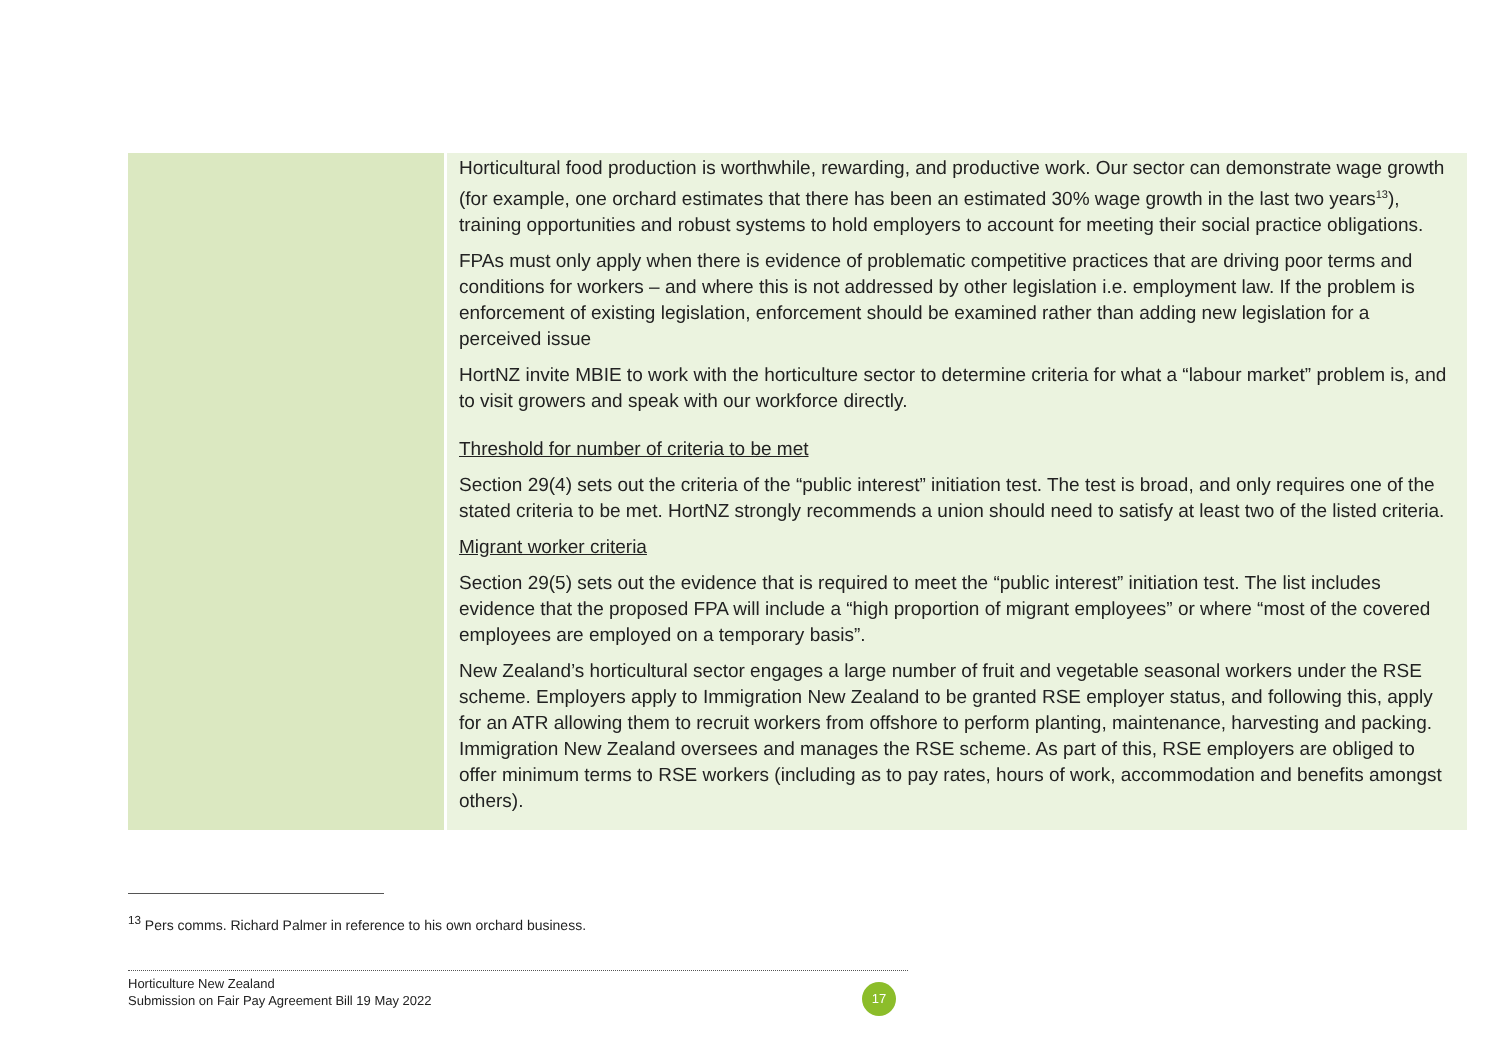| | Horticultural food production is worthwhile, rewarding, and productive work. Our sector can demonstrate wage growth (for example, one orchard estimates that there has been an estimated 30% wage growth in the last two years<sup>13</sup>), training opportunities and robust systems to hold employers to account for meeting their social practice obligations. FPAs must only apply when there is evidence of problematic competitive practices that are driving poor terms and conditions for workers – and where this is not addressed by other legislation i.e. employment law. If the problem is enforcement of existing legislation, enforcement should be examined rather than adding new legislation for a perceived issue HortNZ invite MBIE to work with the horticulture sector to determine criteria for what a “labour market” problem is, and to visit growers and speak with our workforce directly. Threshold for number of criteria to be met Section 29(4) sets out the criteria of the “public interest” initiation test. The test is broad, and only requires one of the stated criteria to be met. HortNZ strongly recommends a union should need to satisfy at least two of the listed criteria. Migrant worker criteria Section 29(5) sets out the evidence that is required to meet the “public interest” initiation test. The list includes evidence that the proposed FPA will include a “high proportion of migrant employees” or where “most of the covered employees are employed on a temporary basis”. New Zealand’s horticultural sector engages a large number of fruit and vegetable seasonal workers under the RSE scheme. Employers apply to Immigration New Zealand to be granted RSE employer status, and following this, apply for an ATR allowing them to recruit workers from offshore to perform planting, maintenance, harvesting and packing. Immigration New Zealand oversees and manages the RSE scheme. As part of this, RSE employers are obliged to offer minimum terms to RSE workers (including as to pay rates, hours of work, accommodation and benefits amongst others). |
<sup>13</sup> Pers comms. Richard Palmer in reference to his own orchard business.
Horticulture New Zealand
Submission on Fair Pay Agreement Bill 19 May 2022
17